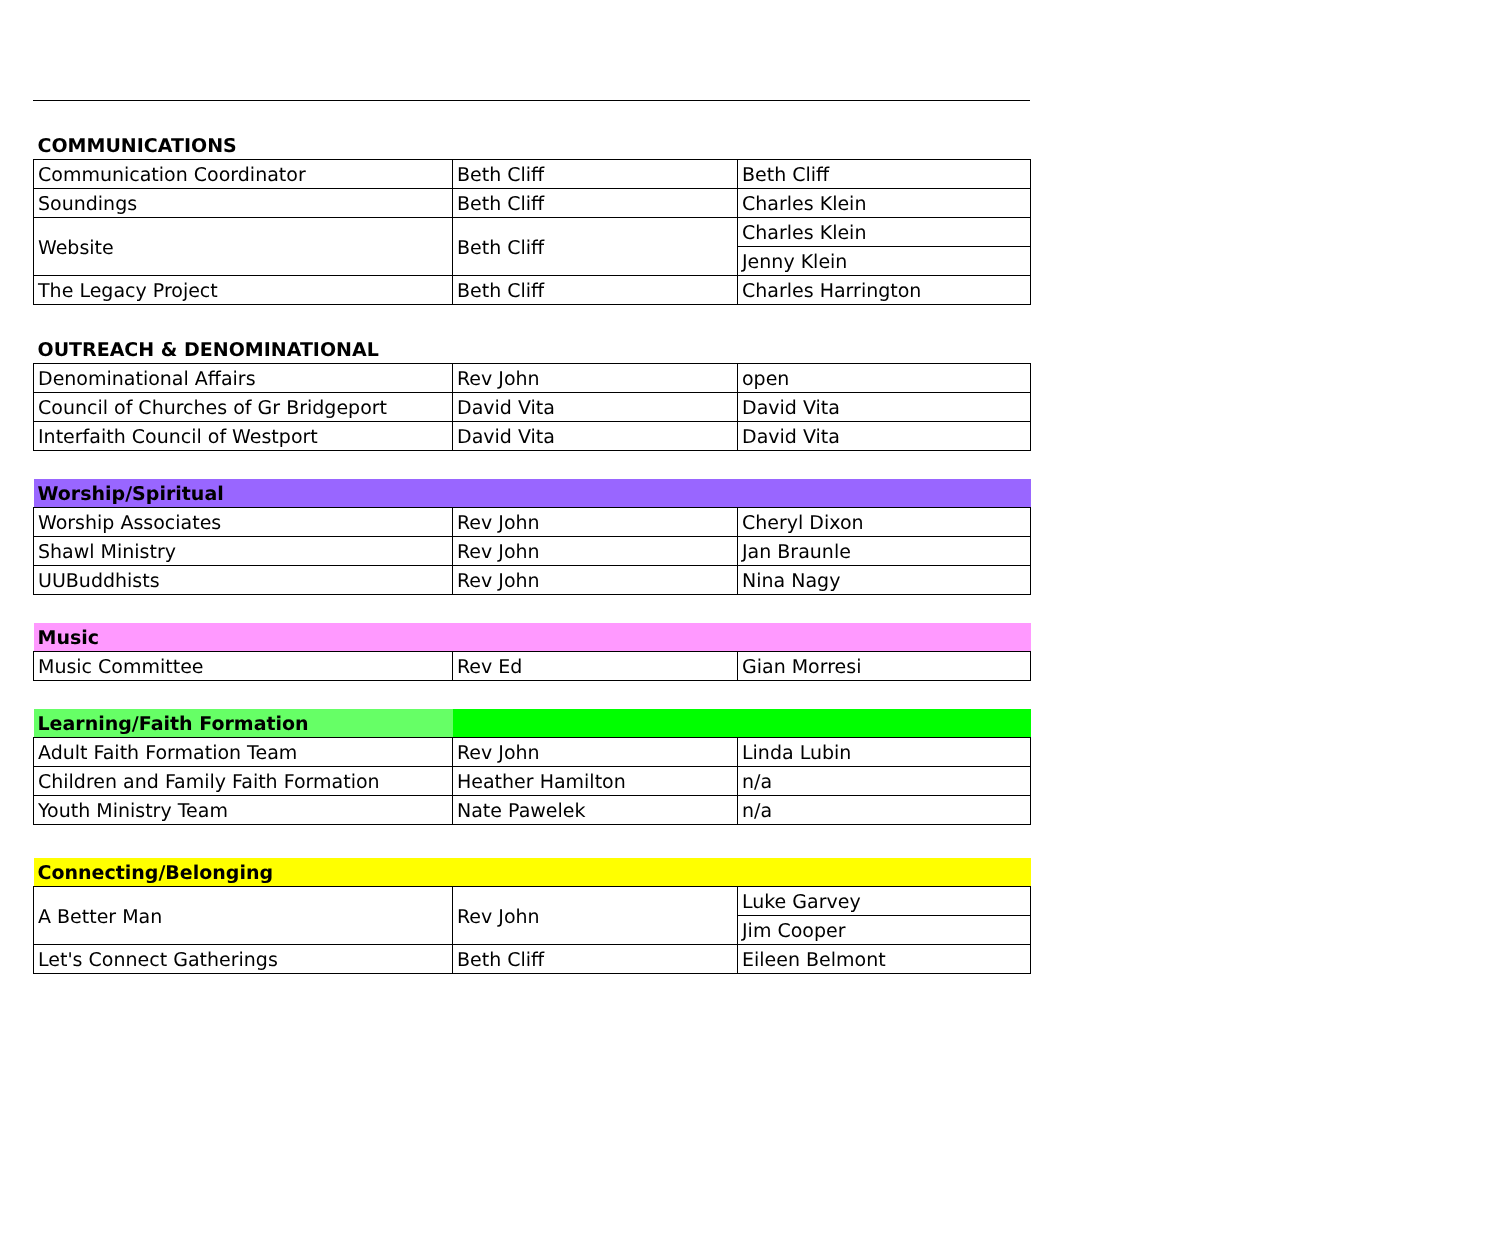| COMMUNICATIONS | | |
| Communication Coordinator | Beth Cliff | Beth Cliff |
| Soundings | Beth Cliff | Charles Klein |
| Website | Beth Cliff | Charles Klein |
| | | Jenny Klein |
| The Legacy Project | Beth Cliff | Charles Harrington |
| OUTREACH & DENOMINATIONAL | | |
| Denominational Affairs | Rev John | open |
| Council of Churches of Gr Bridgeport | David Vita | David Vita |
| Interfaith Council of Westport | David Vita | David Vita |
| Worship/Spiritual | | |
| Worship Associates | Rev John | Cheryl Dixon |
| Shawl Ministry | Rev John | Jan Braunle |
| UUBuddhists | Rev John | Nina Nagy |
| Music | | |
| Music Committee | Rev Ed | Gian Morresi |
| Learning/Faith Formation | | |
| Adult Faith Formation Team | Rev John | Linda Lubin |
| Children and Family Faith Formation | Heather Hamilton | n/a |
| Youth Ministry Team | Nate Pawelek | n/a |
| Connecting/Belonging | | |
| A Better Man | Rev John | Luke Garvey |
| | | Jim Cooper |
| Let's Connect Gatherings | Beth Cliff | Eileen Belmont |